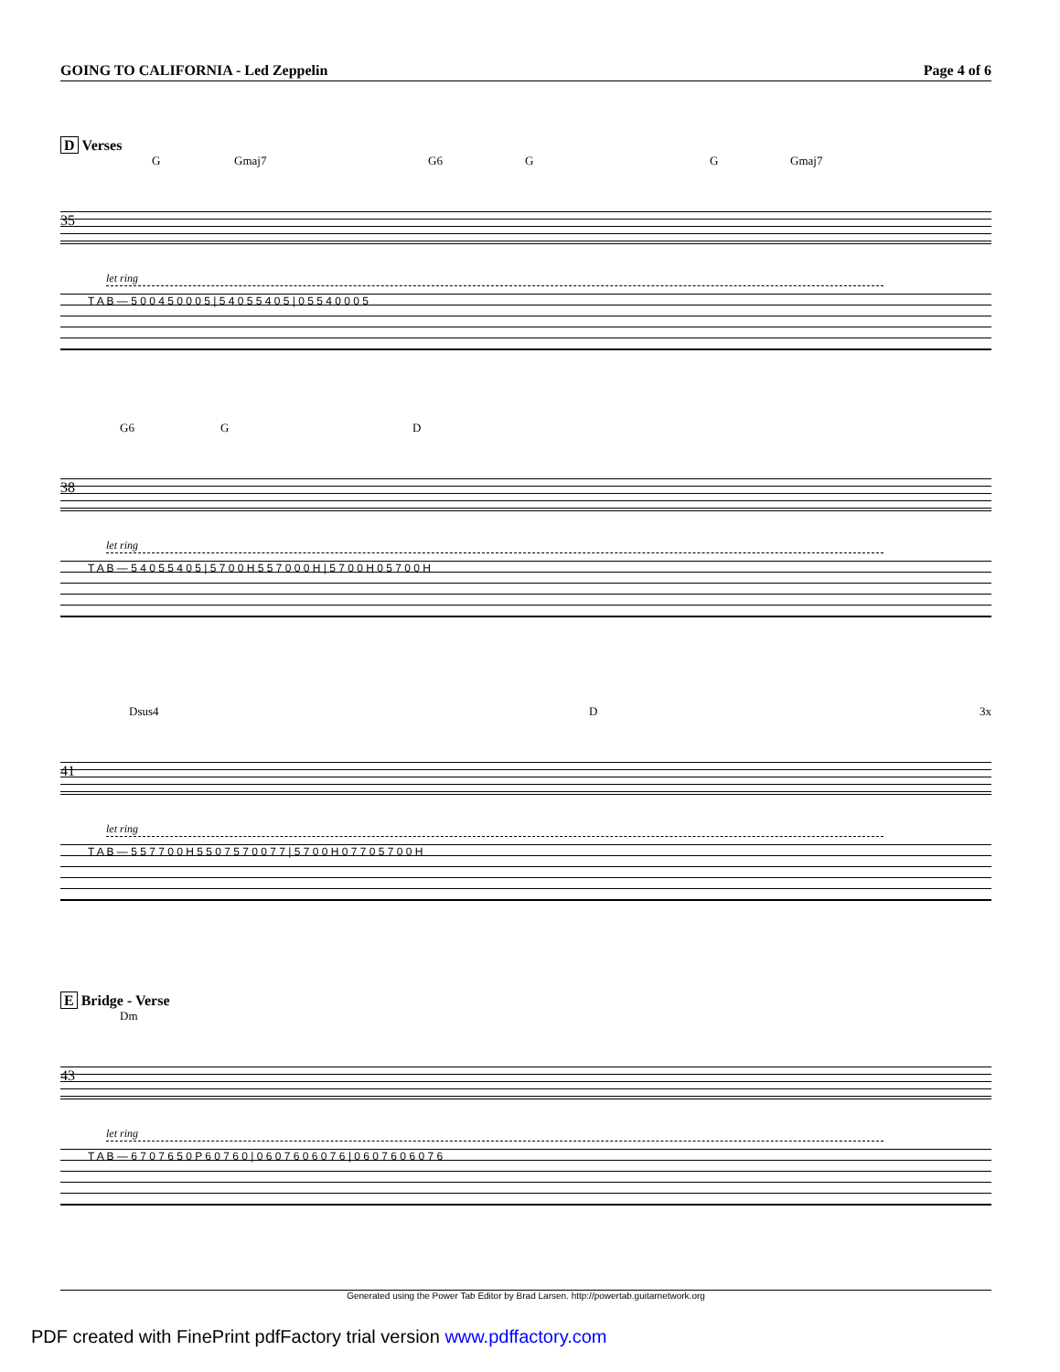GOING TO CALIFORNIA - Led Zeppelin Page 4 of 6
D Verses
G Gmaj7 G6 G G Gmaj7
35
let ring
T A B — 5 0 0 4 5 0 0 0 5 | 5 4 0 5 5 4 0 5 | 0 5 5 4 0 0 0 5
G6 G D
38
let ring
T A B — 5 4 0 5 5 4 0 5 | 5 7 0 0 H 5 5 7 0 0 0 H | 5 7 0 0 H 0 5 7 0 0 H
Dsus4 D 3x
41
let ring
T A B — 5 5 7 7 0 0 H 5 5 0 7 5 7 0 0 7 7 | 5 7 0 0 H 0 7 7 0 5 7 0 0 H
E Bridge - Verse
Dm
43
let ring
T A B — 6 7 0 7 6 5 0 P 6 0 7 6 0 | 0 6 0 7 6 0 6 0 7 6 | 0 6 0 7 6 0 6 0 7 6
Generated using the Power Tab Editor by Brad Larsen. http://powertab.guitarnetwork.org
PDF created with FinePrint pdfFactory trial version www.pdffactory.com